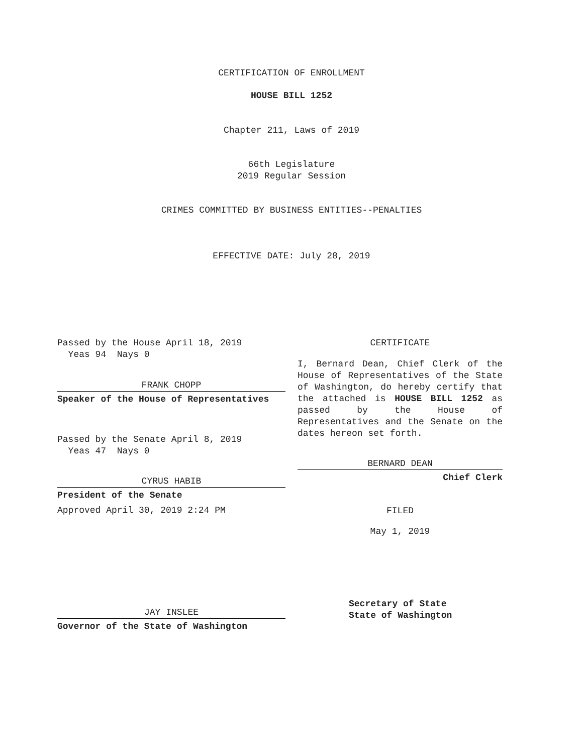CERTIFICATION OF ENROLLMENT
HOUSE BILL 1252
Chapter 211, Laws of 2019
66th Legislature
2019 Regular Session
CRIMES COMMITTED BY BUSINESS ENTITIES--PENALTIES
EFFECTIVE DATE: July 28, 2019
Passed by the House April 18, 2019
Yeas 94 Nays 0
FRANK CHOPP
Speaker of the House of Representatives
Passed by the Senate April 8, 2019
Yeas 47 Nays 0
CYRUS HABIB
President of the Senate
Approved April 30, 2019 2:24 PM
JAY INSLEE
Governor of the State of Washington
CERTIFICATE
I, Bernard Dean, Chief Clerk of the House of Representatives of the State of Washington, do hereby certify that the attached is HOUSE BILL 1252 as passed by the House of Representatives and the Senate on the dates hereon set forth.
BERNARD DEAN
Chief Clerk
FILED
May 1, 2019
Secretary of State
State of Washington